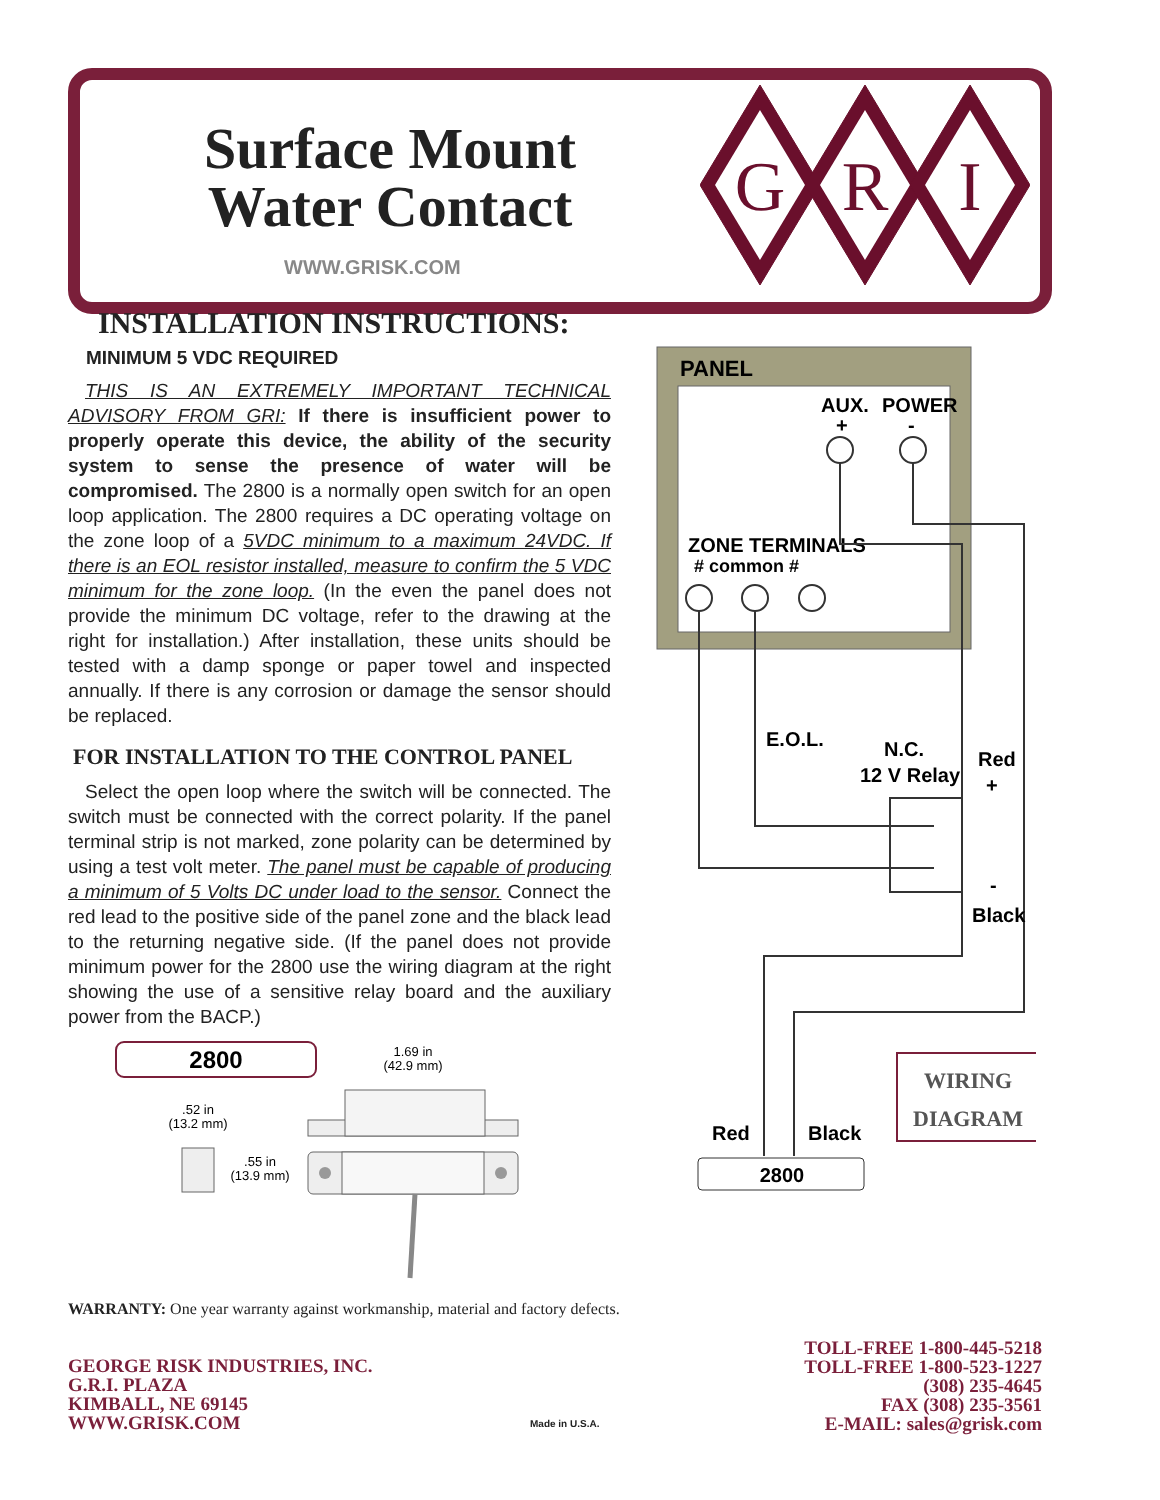Surface Mount
Water Contact
WWW.GRISK.COM
G
R
I
INSTALLATION INSTRUCTIONS:
MINIMUM 5 VDC REQUIRED
THIS IS AN EXTREMELY IMPORTANT TECHNICAL ADVISORY FROM GRI: If there is insufficient power to properly operate this device, the ability of the security system to sense the presence of water will be compromised. The 2800 is a normally open switch for an open loop application. The 2800 requires a DC operating voltage on the zone loop of a 5VDC minimum to a maximum 24VDC. If there is an EOL resistor installed, measure to confirm the 5 VDC minimum for the zone loop. (In the even the panel does not provide the minimum DC voltage, refer to the drawing at the right for installation.) After installation, these units should be tested with a damp sponge or paper towel and inspected annually. If there is any corrosion or damage the sensor should be replaced.
FOR INSTALLATION TO THE CONTROL PANEL
Select the open loop where the switch will be connected. The switch must be connected with the correct polarity. If the panel terminal strip is not marked, zone polarity can be determined by using a test volt meter. The panel must be capable of producing a minimum of 5 Volts DC under load to the sensor. Connect the red lead to the positive side of the panel zone and the black lead to the returning negative side. (If the panel does not provide minimum power for the 2800 use the wiring diagram at the right showing the use of a sensitive relay board and the auxiliary power from the BACP.)
2800
1.69 in
(42.9 mm)
.52 in
(13.2 mm)
.55 in
(13.9 mm)
PANEL
AUX.
POWER
+
-
ZONE TERMINALS
# common #
E.O.L.
N.C.
12 V Relay
Red
+
-
Black
WIRING
DIAGRAM
Red
Black
2800
WARRANTY: One year warranty against workmanship, material and factory defects.
GEORGE RISK INDUSTRIES, INC.
G.R.I. PLAZA
KIMBALL, NE 69145
WWW.GRISK.COM
Made in U.S.A.
TOLL-FREE 1-800-445-5218
TOLL-FREE 1-800-523-1227
(308) 235-4645
FAX (308) 235-3561
E-MAIL: sales@grisk.com